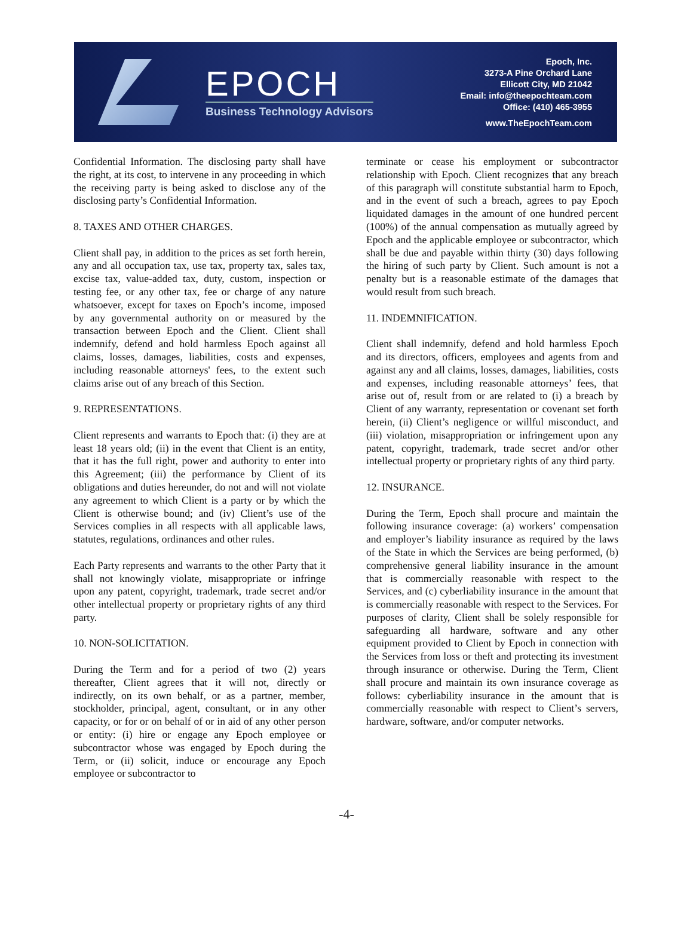EPOCH
Business Technology Advisors
Epoch, Inc.
3273-A Pine Orchard Lane
Ellicott City, MD 21042
Email: info@theepochteam.com
Office: (410) 465-3955
www.TheEpochTeam.com
Confidential Information. The disclosing party shall have the right, at its cost, to intervene in any proceeding in which the receiving party is being asked to disclose any of the disclosing party’s Confidential Information.
8. TAXES AND OTHER CHARGES.
Client shall pay, in addition to the prices as set forth herein, any and all occupation tax, use tax, property tax, sales tax, excise tax, value-added tax, duty, custom, inspection or testing fee, or any other tax, fee or charge of any nature whatsoever, except for taxes on Epoch’s income, imposed by any governmental authority on or measured by the transaction between Epoch and the Client. Client shall indemnify, defend and hold harmless Epoch against all claims, losses, damages, liabilities, costs and expenses, including reasonable attorneys' fees, to the extent such claims arise out of any breach of this Section.
9. REPRESENTATIONS.
Client represents and warrants to Epoch that: (i) they are at least 18 years old; (ii) in the event that Client is an entity, that it has the full right, power and authority to enter into this Agreement; (iii) the performance by Client of its obligations and duties hereunder, do not and will not violate any agreement to which Client is a party or by which the Client is otherwise bound; and (iv) Client’s use of the Services complies in all respects with all applicable laws, statutes, regulations, ordinances and other rules.
Each Party represents and warrants to the other Party that it shall not knowingly violate, misappropriate or infringe upon any patent, copyright, trademark, trade secret and/or other intellectual property or proprietary rights of any third party.
10. NON-SOLICITATION.
During the Term and for a period of two (2) years thereafter, Client agrees that it will not, directly or indirectly, on its own behalf, or as a partner, member, stockholder, principal, agent, consultant, or in any other capacity, or for or on behalf of or in aid of any other person or entity: (i) hire or engage any Epoch employee or subcontractor whose was engaged by Epoch during the Term, or (ii) solicit, induce or encourage any Epoch employee or subcontractor to
terminate or cease his employment or subcontractor relationship with Epoch. Client recognizes that any breach of this paragraph will constitute substantial harm to Epoch, and in the event of such a breach, agrees to pay Epoch liquidated damages in the amount of one hundred percent (100%) of the annual compensation as mutually agreed by Epoch and the applicable employee or subcontractor, which shall be due and payable within thirty (30) days following the hiring of such party by Client. Such amount is not a penalty but is a reasonable estimate of the damages that would result from such breach.
11. INDEMNIFICATION.
Client shall indemnify, defend and hold harmless Epoch and its directors, officers, employees and agents from and against any and all claims, losses, damages, liabilities, costs and expenses, including reasonable attorneys’ fees, that arise out of, result from or are related to (i) a breach by Client of any warranty, representation or covenant set forth herein, (ii) Client’s negligence or willful misconduct, and (iii) violation, misappropriation or infringement upon any patent, copyright, trademark, trade secret and/or other intellectual property or proprietary rights of any third party.
12. INSURANCE.
During the Term, Epoch shall procure and maintain the following insurance coverage: (a) workers’ compensation and employer’s liability insurance as required by the laws of the State in which the Services are being performed, (b) comprehensive general liability insurance in the amount that is commercially reasonable with respect to the Services, and (c) cyberliability insurance in the amount that is commercially reasonable with respect to the Services. For purposes of clarity, Client shall be solely responsible for safeguarding all hardware, software and any other equipment provided to Client by Epoch in connection with the Services from loss or theft and protecting its investment through insurance or otherwise. During the Term, Client shall procure and maintain its own insurance coverage as follows: cyberliability insurance in the amount that is commercially reasonable with respect to Client’s servers, hardware, software, and/or computer networks.
-4-